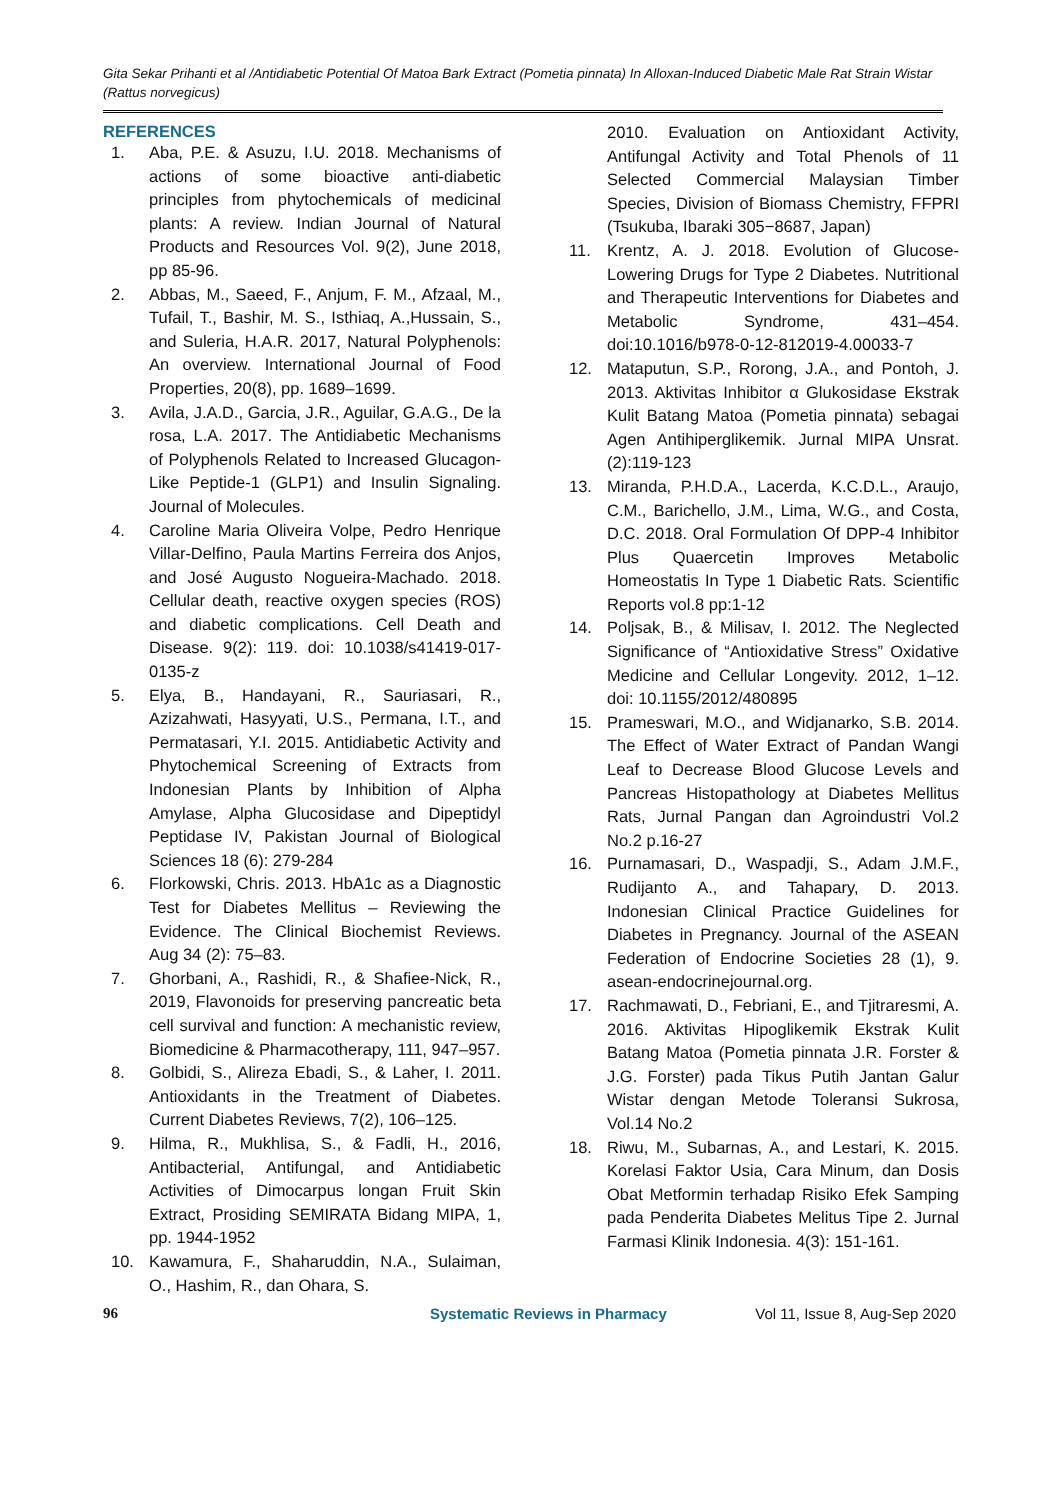Gita Sekar Prihanti et al /Antidiabetic Potential Of Matoa Bark Extract (Pometia pinnata) In Alloxan-Induced Diabetic Male Rat Strain Wistar (Rattus norvegicus)
REFERENCES
1. Aba, P.E. & Asuzu, I.U. 2018. Mechanisms of actions of some bioactive anti-diabetic principles from phytochemicals of medicinal plants: A review. Indian Journal of Natural Products and Resources Vol. 9(2), June 2018, pp 85-96.
2. Abbas, M., Saeed, F., Anjum, F. M., Afzaal, M., Tufail, T., Bashir, M. S., Isthiaq, A.,Hussain, S., and Suleria, H.A.R. 2017, Natural Polyphenols: An overview. International Journal of Food Properties, 20(8), pp. 1689–1699.
3. Avila, J.A.D., Garcia, J.R., Aguilar, G.A.G., De la rosa, L.A. 2017. The Antidiabetic Mechanisms of Polyphenols Related to Increased Glucagon-Like Peptide-1 (GLP1) and Insulin Signaling. Journal of Molecules.
4. Caroline Maria Oliveira Volpe, Pedro Henrique Villar-Delfino, Paula Martins Ferreira dos Anjos, and José Augusto Nogueira-Machado. 2018. Cellular death, reactive oxygen species (ROS) and diabetic complications. Cell Death and Disease. 9(2): 119. doi: 10.1038/s41419-017-0135-z
5. Elya, B., Handayani, R., Sauriasari, R., Azizahwati, Hasyyati, U.S., Permana, I.T., and Permatasari, Y.I. 2015. Antidiabetic Activity and Phytochemical Screening of Extracts from Indonesian Plants by Inhibition of Alpha Amylase, Alpha Glucosidase and Dipeptidyl Peptidase IV, Pakistan Journal of Biological Sciences 18 (6): 279-284
6. Florkowski, Chris. 2013. HbA1c as a Diagnostic Test for Diabetes Mellitus – Reviewing the Evidence. The Clinical Biochemist Reviews. Aug 34 (2): 75–83.
7. Ghorbani, A., Rashidi, R., & Shafiee-Nick, R., 2019, Flavonoids for preserving pancreatic beta cell survival and function: A mechanistic review, Biomedicine & Pharmacotherapy, 111, 947–957.
8. Golbidi, S., Alireza Ebadi, S., & Laher, I. 2011. Antioxidants in the Treatment of Diabetes. Current Diabetes Reviews, 7(2), 106–125.
9. Hilma, R., Mukhlisa, S., & Fadli, H., 2016, Antibacterial, Antifungal, and Antidiabetic Activities of Dimocarpus longan Fruit Skin Extract, Prosiding SEMIRATA Bidang MIPA, 1, pp. 1944-1952
10. Kawamura, F., Shaharuddin, N.A., Sulaiman, O., Hashim, R., dan Ohara, S.
2010. Evaluation on Antioxidant Activity, Antifungal Activity and Total Phenols of 11 Selected Commercial Malaysian Timber Species, Division of Biomass Chemistry, FFPRI (Tsukuba, Ibaraki 305−8687, Japan)
11. Krentz, A. J. 2018. Evolution of Glucose-Lowering Drugs for Type 2 Diabetes. Nutritional and Therapeutic Interventions for Diabetes and Metabolic Syndrome, 431–454. doi:10.1016/b978-0-12-812019-4.00033-7
12. Mataputun, S.P., Rorong, J.A., and Pontoh, J. 2013. Aktivitas Inhibitor α Glukosidase Ekstrak Kulit Batang Matoa (Pometia pinnata) sebagai Agen Antihiperglikemik. Jurnal MIPA Unsrat. (2):119-123
13. Miranda, P.H.D.A., Lacerda, K.C.D.L., Araujo, C.M., Barichello, J.M., Lima, W.G., and Costa, D.C. 2018. Oral Formulation Of DPP-4 Inhibitor Plus Quaercetin Improves Metabolic Homeostatis In Type 1 Diabetic Rats. Scientific Reports vol.8 pp:1-12
14. Poljsak, B., & Milisav, I. 2012. The Neglected Significance of “Antioxidative Stress” Oxidative Medicine and Cellular Longevity. 2012, 1–12. doi: 10.1155/2012/480895
15. Prameswari, M.O., and Widjanarko, S.B. 2014. The Effect of Water Extract of Pandan Wangi Leaf to Decrease Blood Glucose Levels and Pancreas Histopathology at Diabetes Mellitus Rats, Jurnal Pangan dan Agroindustri Vol.2 No.2 p.16-27
16. Purnamasari, D., Waspadji, S., Adam J.M.F., Rudijanto A., and Tahapary, D. 2013. Indonesian Clinical Practice Guidelines for Diabetes in Pregnancy. Journal of the ASEAN Federation of Endocrine Societies 28 (1), 9. asean-endocrinejournal.org.
17. Rachmawati, D., Febriani, E., and Tjitraresmi, A. 2016. Aktivitas Hipoglikemik Ekstrak Kulit Batang Matoa (Pometia pinnata J.R. Forster & J.G. Forster) pada Tikus Putih Jantan Galur Wistar dengan Metode Toleransi Sukrosa, Vol.14 No.2
18. Riwu, M., Subarnas, A., and Lestari, K. 2015. Korelasi Faktor Usia, Cara Minum, dan Dosis Obat Metformin terhadap Risiko Efek Samping pada Penderita Diabetes Melitus Tipe 2. Jurnal Farmasi Klinik Indonesia. 4(3): 151-161.
96 Systematic Reviews in Pharmacy Vol 11, Issue 8, Aug-Sep 2020